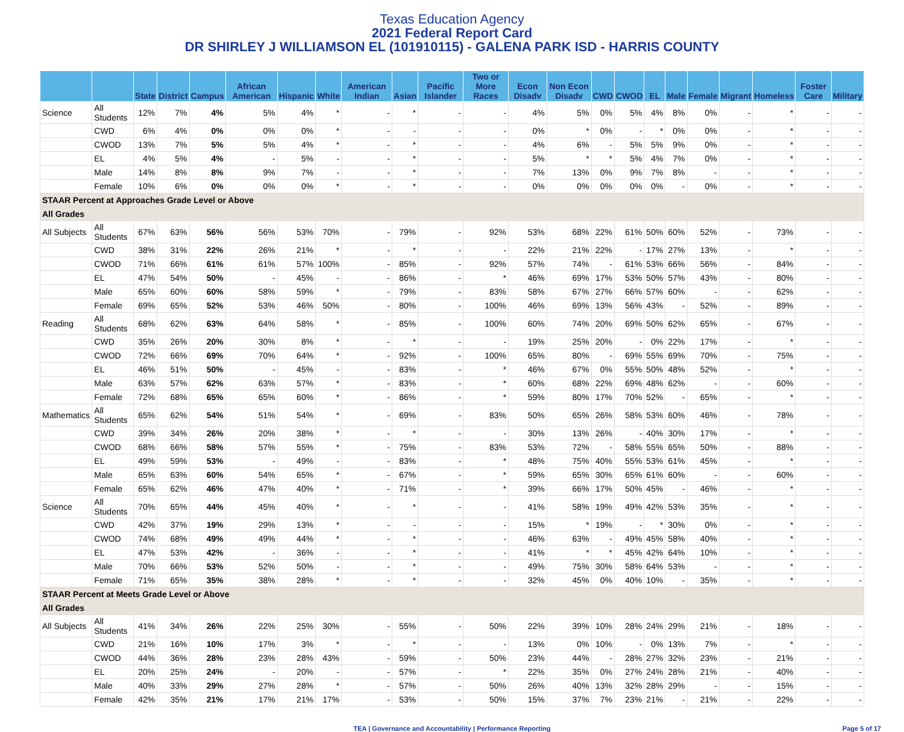Texas Education Agency
2021 Federal Report Card
DR SHIRLEY J WILLIAMSON EL (101910115) - GALENA PARK ISD - HARRIS COUNTY
| | | State | District | Campus | African American | Hispanic | White | American Indian | Asian | Pacific Islander | Two or More Races | Econ Disadv | Non Econ Disadv | CWD | CWOD | EL | Male | Female | Migrant | Homeless | Foster Care | Military |
| --- | --- | --- | --- | --- | --- | --- | --- | --- | --- | --- | --- | --- | --- | --- | --- | --- | --- | --- | --- | --- | --- | --- |
| Science | All Students | 12% | 7% | 4% | 5% | 4% | * | - | * | - | - | 4% | 5% | 0% | 5% | 4% | 8% | 0% | - | * | - | - |
| | CWD | 6% | 4% | 0% | 0% | 0% | * | - | - | - | - | 0% | * | 0% | - | * | 0% | 0% | - | * | - | - |
| | CWOD | 13% | 7% | 5% | 5% | 4% | * | - | * | - | - | 4% | 6% | - | 5% | 5% | 9% | 0% | - | * | - | - |
| | EL | 4% | 5% | 4% | - | 5% | - | - | * | - | - | 5% | * | * | 5% | 4% | 7% | 0% | - | * | - | - |
| | Male | 14% | 8% | 8% | 9% | 7% | - | - | * | - | - | 7% | 13% | 0% | 9% | 7% | 8% | - | - | * | - | - |
| | Female | 10% | 6% | 0% | 0% | 0% | * | - | * | - | - | 0% | 0% | 0% | 0% | 0% | - | 0% | - | * | - | - |
| STAAR Percent at Approaches Grade Level or Above | | | | | | | | | | | | | | | | | | | | | | |
| All Grades | | | | | | | | | | | | | | | | | | | | | | |
| All Subjects | All Students | 67% | 63% | 56% | 56% | 53% | 70% | - | 79% | - | 92% | 53% | 68% | 22% | 61% | 50% | 60% | 52% | - | 73% | - | - |
| | CWD | 38% | 31% | 22% | 26% | 21% | * | - | * | - | - | 22% | 21% | 22% | - | 17% | 27% | 13% | - | * | - | - |
| | CWOD | 71% | 66% | 61% | 61% | 57% | 100% | - | 85% | - | 92% | 57% | 74% | - | 61% | 53% | 66% | 56% | - | 84% | - | - |
| | EL | 47% | 54% | 50% | - | 45% | - | - | 86% | - | * | 46% | 69% | 17% | 53% | 50% | 57% | 43% | - | 80% | - | - |
| | Male | 65% | 60% | 60% | 58% | 59% | * | - | 79% | - | 83% | 58% | 67% | 27% | 66% | 57% | 60% | - | - | 62% | - | - |
| | Female | 69% | 65% | 52% | 53% | 46% | 50% | - | 80% | - | 100% | 46% | 69% | 13% | 56% | 43% | - | 52% | - | 89% | - | - |
| Reading | All Students | 68% | 62% | 63% | 64% | 58% | * | - | 85% | - | 100% | 60% | 74% | 20% | 69% | 50% | 62% | 65% | - | 67% | - | - |
| | CWD | 35% | 26% | 20% | 30% | 8% | * | - | * | - | - | 19% | 25% | 20% | - | 0% | 22% | 17% | - | * | - | - |
| | CWOD | 72% | 66% | 69% | 70% | 64% | * | - | 92% | - | 100% | 65% | 80% | - | 69% | 55% | 69% | 70% | - | 75% | - | - |
| | EL | 46% | 51% | 50% | - | 45% | - | - | 83% | - | * | 46% | 67% | 0% | 55% | 50% | 48% | 52% | - | * | - | - |
| | Male | 63% | 57% | 62% | 63% | 57% | * | - | 83% | - | * | 60% | 68% | 22% | 69% | 48% | 62% | - | - | 60% | - | - |
| | Female | 72% | 68% | 65% | 65% | 60% | * | - | 86% | - | * | 59% | 80% | 17% | 70% | 52% | - | 65% | - | * | - | - |
| Mathematics | All Students | 65% | 62% | 54% | 51% | 54% | * | - | 69% | - | 83% | 50% | 65% | 26% | 58% | 53% | 60% | 46% | - | 78% | - | - |
| | CWD | 39% | 34% | 26% | 20% | 38% | * | - | * | - | - | 30% | 13% | 26% | - | 40% | 30% | 17% | - | * | - | - |
| | CWOD | 68% | 66% | 58% | 57% | 55% | * | - | 75% | - | 83% | 53% | 72% | - | 58% | 55% | 65% | 50% | - | 88% | - | - |
| | EL | 49% | 59% | 53% | - | 49% | - | - | 83% | - | * | 48% | 75% | 40% | 55% | 53% | 61% | 45% | - | * | - | - |
| | Male | 65% | 63% | 60% | 54% | 65% | * | - | 67% | - | * | 59% | 65% | 30% | 65% | 61% | 60% | - | - | 60% | - | - |
| | Female | 65% | 62% | 46% | 47% | 40% | * | - | 71% | - | * | 39% | 66% | 17% | 50% | 45% | - | 46% | - | * | - | - |
| Science | All Students | 70% | 65% | 44% | 45% | 40% | * | - | * | - | - | 41% | 58% | 19% | 49% | 42% | 53% | 35% | - | * | - | - |
| | CWD | 42% | 37% | 19% | 29% | 13% | * | - | - | - | - | 15% | * | 19% | - | * | 30% | 0% | - | * | - | - |
| | CWOD | 74% | 68% | 49% | 49% | 44% | * | - | * | - | - | 46% | 63% | - | 49% | 45% | 58% | 40% | - | * | - | - |
| | EL | 47% | 53% | 42% | - | 36% | - | - | * | - | - | 41% | * | * | 45% | 42% | 64% | 10% | - | * | - | - |
| | Male | 70% | 66% | 53% | 52% | 50% | - | - | * | - | - | 49% | 75% | 30% | 58% | 64% | 53% | - | - | * | - | - |
| | Female | 71% | 65% | 35% | 38% | 28% | * | - | * | - | - | 32% | 45% | 0% | 40% | 10% | - | 35% | - | * | - | - |
| STAAR Percent at Meets Grade Level or Above | | | | | | | | | | | | | | | | | | | | | | |
| All Grades | | | | | | | | | | | | | | | | | | | | | | |
| All Subjects | All Students | 41% | 34% | 26% | 22% | 25% | 30% | - | 55% | - | 50% | 22% | 39% | 10% | 28% | 24% | 29% | 21% | - | 18% | - | - |
| | CWD | 21% | 16% | 10% | 17% | 3% | * | - | * | - | - | 13% | 0% | 10% | - | 0% | 13% | 7% | - | * | - | - |
| | CWOD | 44% | 36% | 28% | 23% | 28% | 43% | - | 59% | - | 50% | 23% | 44% | - | 28% | 27% | 32% | 23% | - | 21% | - | - |
| | EL | 20% | 25% | 24% | - | 20% | - | - | 57% | - | * | 22% | 35% | 0% | 27% | 24% | 28% | 21% | - | 40% | - | - |
| | Male | 40% | 33% | 29% | 27% | 28% | * | - | 57% | - | 50% | 26% | 40% | 13% | 32% | 28% | 29% | - | - | 15% | - | - |
| | Female | 42% | 35% | 21% | 17% | 21% | 17% | - | 53% | - | 50% | 15% | 37% | 7% | 23% | 21% | - | 21% | - | 22% | - | - |
TEA | Governance and Accountability | Performance Reporting Page 5 of 17